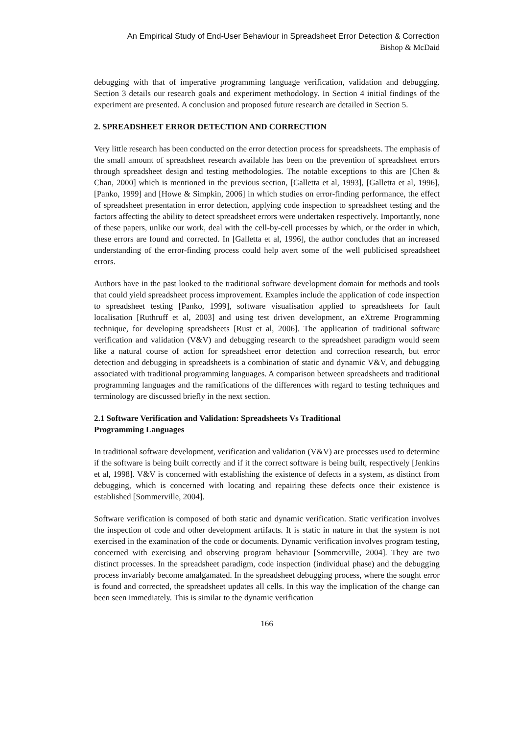An Empirical Study of End-User Behaviour in Spreadsheet Error Detection & Correction
Bishop & McDaid
debugging with that of imperative programming language verification, validation and debugging. Section 3 details our research goals and experiment methodology. In Section 4 initial findings of the experiment are presented. A conclusion and proposed future research are detailed in Section 5.
2. SPREADSHEET ERROR DETECTION AND CORRECTION
Very little research has been conducted on the error detection process for spreadsheets. The emphasis of the small amount of spreadsheet research available has been on the prevention of spreadsheet errors through spreadsheet design and testing methodologies. The notable exceptions to this are [Chen & Chan, 2000] which is mentioned in the previous section, [Galletta et al, 1993], [Galletta et al, 1996], [Panko, 1999] and [Howe & Simpkin, 2006] in which studies on error-finding performance, the effect of spreadsheet presentation in error detection, applying code inspection to spreadsheet testing and the factors affecting the ability to detect spreadsheet errors were undertaken respectively. Importantly, none of these papers, unlike our work, deal with the cell-by-cell processes by which, or the order in which, these errors are found and corrected. In [Galletta et al, 1996], the author concludes that an increased understanding of the error-finding process could help avert some of the well publicised spreadsheet errors.
Authors have in the past looked to the traditional software development domain for methods and tools that could yield spreadsheet process improvement. Examples include the application of code inspection to spreadsheet testing [Panko, 1999], software visualisation applied to spreadsheets for fault localisation [Ruthruff et al, 2003] and using test driven development, an eXtreme Programming technique, for developing spreadsheets [Rust et al, 2006]. The application of traditional software verification and validation (V&V) and debugging research to the spreadsheet paradigm would seem like a natural course of action for spreadsheet error detection and correction research, but error detection and debugging in spreadsheets is a combination of static and dynamic V&V, and debugging associated with traditional programming languages. A comparison between spreadsheets and traditional programming languages and the ramifications of the differences with regard to testing techniques and terminology are discussed briefly in the next section.
2.1 Software Verification and Validation: Spreadsheets Vs Traditional Programming Languages
In traditional software development, verification and validation (V&V) are processes used to determine if the software is being built correctly and if it the correct software is being built, respectively [Jenkins et al, 1998]. V&V is concerned with establishing the existence of defects in a system, as distinct from debugging, which is concerned with locating and repairing these defects once their existence is established [Sommerville, 2004].
Software verification is composed of both static and dynamic verification. Static verification involves the inspection of code and other development artifacts. It is static in nature in that the system is not exercised in the examination of the code or documents. Dynamic verification involves program testing, concerned with exercising and observing program behaviour [Sommerville, 2004]. They are two distinct processes. In the spreadsheet paradigm, code inspection (individual phase) and the debugging process invariably become amalgamated. In the spreadsheet debugging process, where the sought error is found and corrected, the spreadsheet updates all cells. In this way the implication of the change can been seen immediately. This is similar to the dynamic verification
166